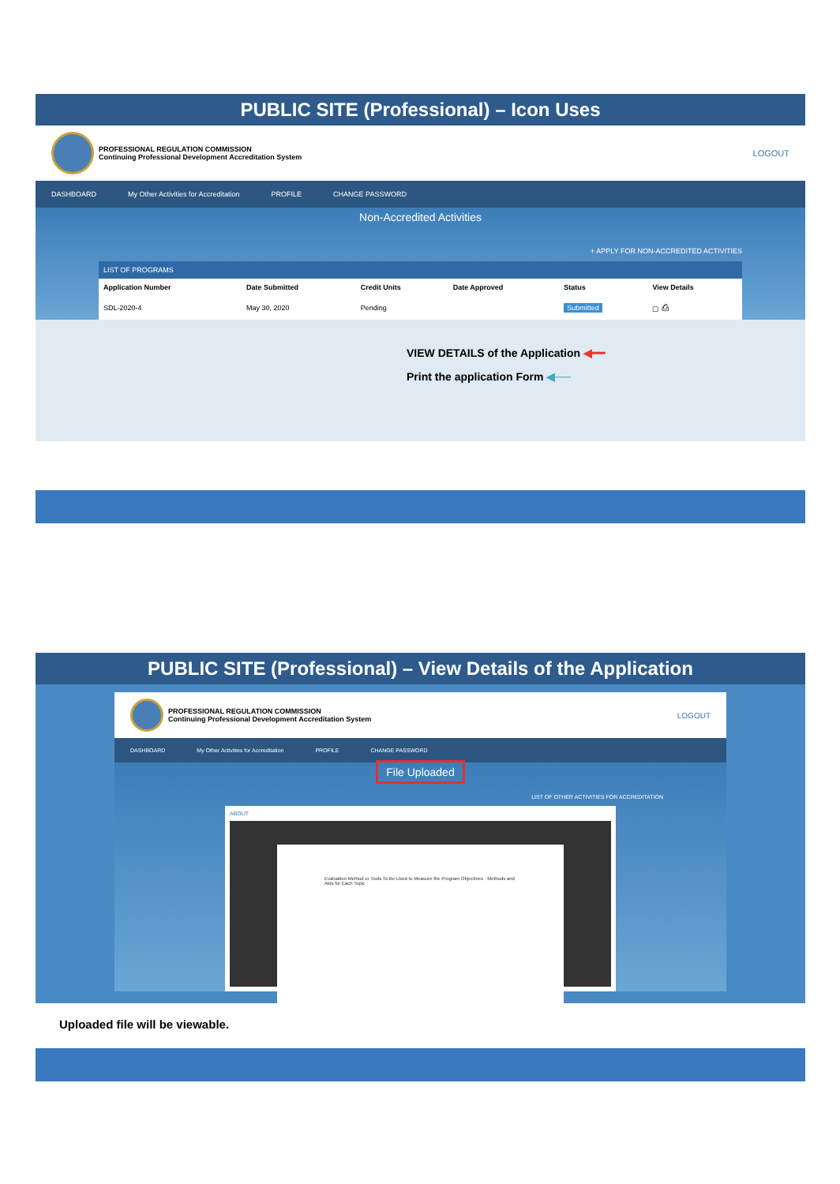PUBLIC SITE (Professional) – Icon Uses
PROFESSIONAL REGULATION COMMISSION
Continuing Professional Development Accreditation System
LOGOUT
DASHBOARD My Other Activities for Accreditation PROFILE CHANGE PASSWORD
Non-Accredited Activities
+ APPLY FOR NON-ACCREDITED ACTIVITIES
LIST OF PROGRAMS
| Application Number | Date Submitted | Credit Units | Date Approved | Status | View Details |
| --- | --- | --- | --- | --- | --- |
| SDL-2020-4 | May 30, 2020 | Pending | | Submitted | ▢ ⎙ |
VIEW DETAILS of the Application ◀━━
Print the application Form ◀──
PUBLIC SITE (Professional) – View Details of the Application
PROFESSIONAL REGULATION COMMISSION
Continuing Professional Development Accreditation System
LOGOUT
DASHBOARD My Other Activities for Accreditation PROFILE CHANGE PASSWORD
File Uploaded
LIST OF OTHER ACTIVITIES FOR ACCREDITATION
ABOUT
Evaluation Method or Tools To Be Used to Measure the Program Objectives · Methods and Aids for Each Topic
Uploaded file will be viewable.